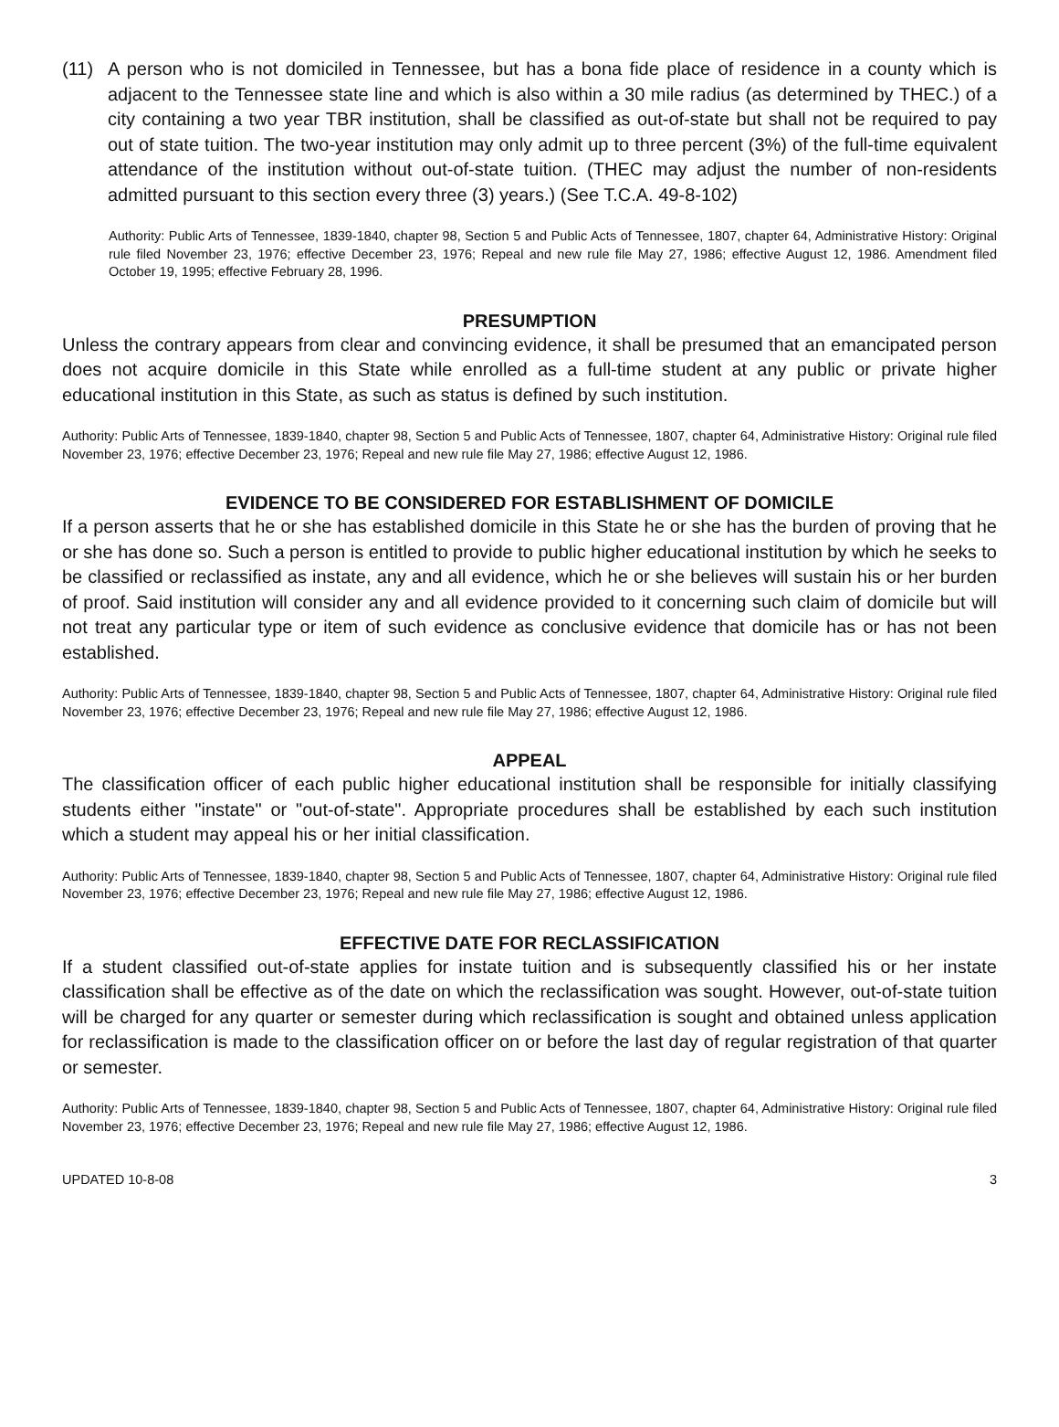(11) A person who is not domiciled in Tennessee, but has a bona fide place of residence in a county which is adjacent to the Tennessee state line and which is also within a 30 mile radius (as determined by THEC.) of a city containing a two year TBR institution, shall be classified as out-of-state but shall not be required to pay out of state tuition. The two-year institution may only admit up to three percent (3%) of the full-time equivalent attendance of the institution without out-of-state tuition. (THEC may adjust the number of non-residents admitted pursuant to this section every three (3) years.) (See T.C.A. 49-8-102)
Authority: Public Arts of Tennessee, 1839-1840, chapter 98, Section 5 and Public Acts of Tennessee, 1807, chapter 64, Administrative History: Original rule filed November 23, 1976; effective December 23, 1976; Repeal and new rule file May 27, 1986; effective August 12, 1986. Amendment filed October 19, 1995; effective February 28, 1996.
PRESUMPTION
Unless the contrary appears from clear and convincing evidence, it shall be presumed that an emancipated person does not acquire domicile in this State while enrolled as a full-time student at any public or private higher educational institution in this State, as such as status is defined by such institution.
Authority: Public Arts of Tennessee, 1839-1840, chapter 98, Section 5 and Public Acts of Tennessee, 1807, chapter 64, Administrative History: Original rule filed November 23, 1976; effective December 23, 1976; Repeal and new rule file May 27, 1986; effective August 12, 1986.
EVIDENCE TO BE CONSIDERED FOR ESTABLISHMENT OF DOMICILE
If a person asserts that he or she has established domicile in this State he or she has the burden of proving that he or she has done so. Such a person is entitled to provide to public higher educational institution by which he seeks to be classified or reclassified as instate, any and all evidence, which he or she believes will sustain his or her burden of proof. Said institution will consider any and all evidence provided to it concerning such claim of domicile but will not treat any particular type or item of such evidence as conclusive evidence that domicile has or has not been established.
Authority: Public Arts of Tennessee, 1839-1840, chapter 98, Section 5 and Public Acts of Tennessee, 1807, chapter 64, Administrative History: Original rule filed November 23, 1976; effective December 23, 1976; Repeal and new rule file May 27, 1986; effective August 12, 1986.
APPEAL
The classification officer of each public higher educational institution shall be responsible for initially classifying students either "instate" or "out-of-state". Appropriate procedures shall be established by each such institution which a student may appeal his or her initial classification.
Authority: Public Arts of Tennessee, 1839-1840, chapter 98, Section 5 and Public Acts of Tennessee, 1807, chapter 64, Administrative History: Original rule filed November 23, 1976; effective December 23, 1976; Repeal and new rule file May 27, 1986; effective August 12, 1986.
EFFECTIVE DATE FOR RECLASSIFICATION
If a student classified out-of-state applies for instate tuition and is subsequently classified his or her instate classification shall be effective as of the date on which the reclassification was sought. However, out-of-state tuition will be charged for any quarter or semester during which reclassification is sought and obtained unless application for reclassification is made to the classification officer on or before the last day of regular registration of that quarter or semester.
Authority: Public Arts of Tennessee, 1839-1840, chapter 98, Section 5 and Public Acts of Tennessee, 1807, chapter 64, Administrative History: Original rule filed November 23, 1976; effective December 23, 1976; Repeal and new rule file May 27, 1986; effective August 12, 1986.
UPDATED 10-8-08 3